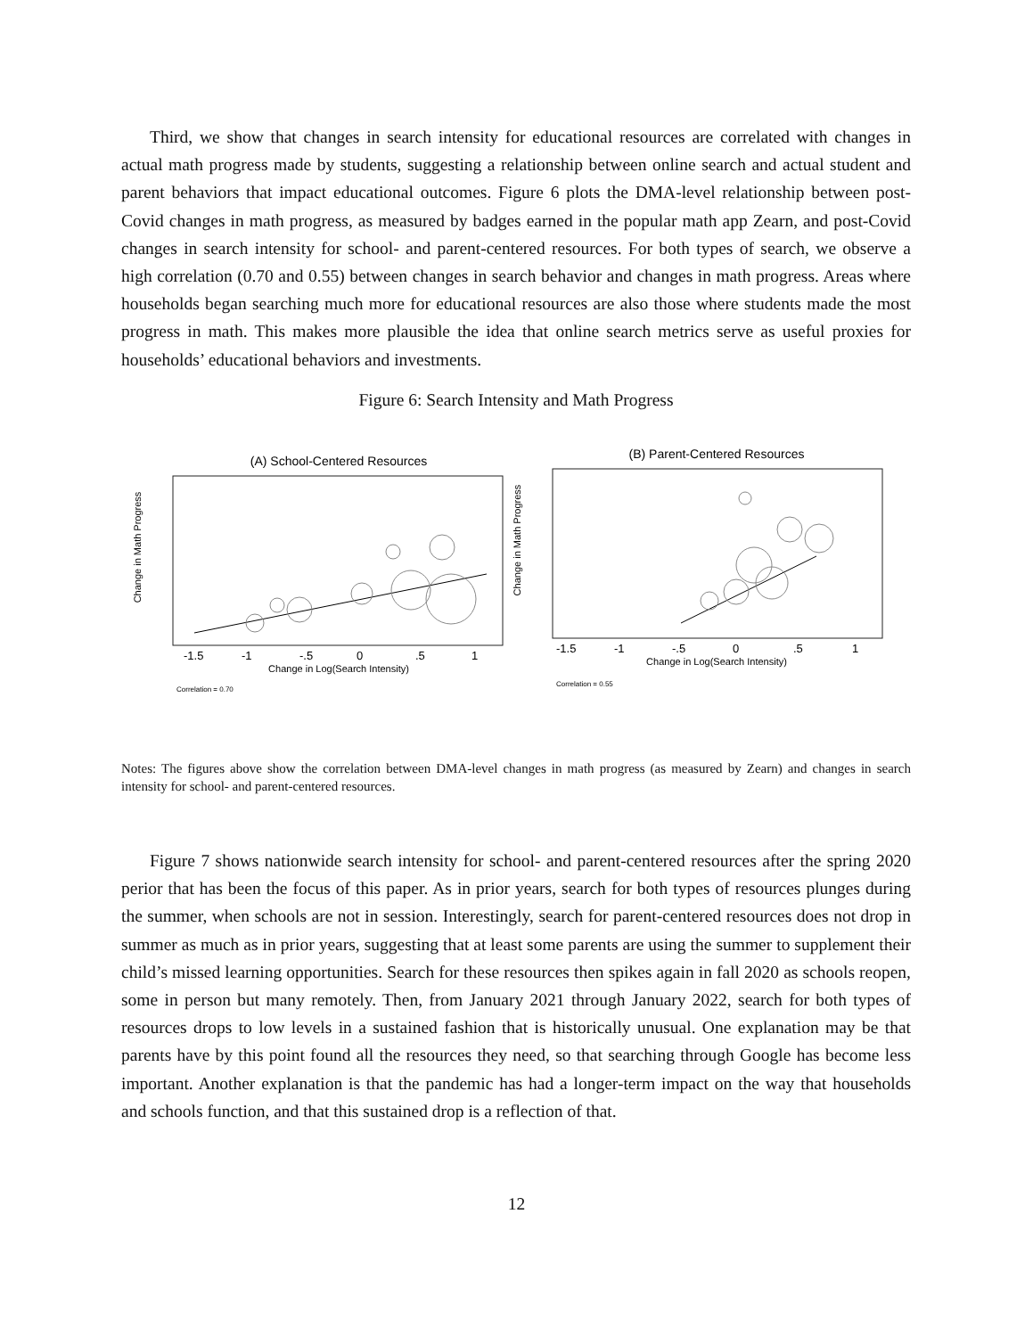Third, we show that changes in search intensity for educational resources are correlated with changes in actual math progress made by students, suggesting a relationship between online search and actual student and parent behaviors that impact educational outcomes. Figure 6 plots the DMA-level relationship between post-Covid changes in math progress, as measured by badges earned in the popular math app Zearn, and post-Covid changes in search intensity for school- and parent-centered resources. For both types of search, we observe a high correlation (0.70 and 0.55) between changes in search behavior and changes in math progress. Areas where households began searching much more for educational resources are also those where students made the most progress in math. This makes more plausible the idea that online search metrics serve as useful proxies for households’ educational behaviors and investments.
Figure 6: Search Intensity and Math Progress
(A) School-Centered Resources
Change in Math Progress
-1.5
-1
-.5
0
.5
1
Change in Log(Search Intensity)
Correlation = 0.70
(B) Parent-Centered Resources
Change in Math Progress
-1.5
-1
-.5
0
.5
1
Change in Log(Search Intensity)
Correlation = 0.55
Notes: The figures above show the correlation between DMA-level changes in math progress (as measured by Zearn) and changes in search intensity for school- and parent-centered resources.
Figure 7 shows nationwide search intensity for school- and parent-centered resources after the spring 2020 perior that has been the focus of this paper. As in prior years, search for both types of resources plunges during the summer, when schools are not in session. Interestingly, search for parent-centered resources does not drop in summer as much as in prior years, suggesting that at least some parents are using the summer to supplement their child’s missed learning opportunities. Search for these resources then spikes again in fall 2020 as schools reopen, some in person but many remotely. Then, from January 2021 through January 2022, search for both types of resources drops to low levels in a sustained fashion that is historically unusual. One explanation may be that parents have by this point found all the resources they need, so that searching through Google has become less important. Another explanation is that the pandemic has had a longer-term impact on the way that households and schools function, and that this sustained drop is a reflection of that.
12